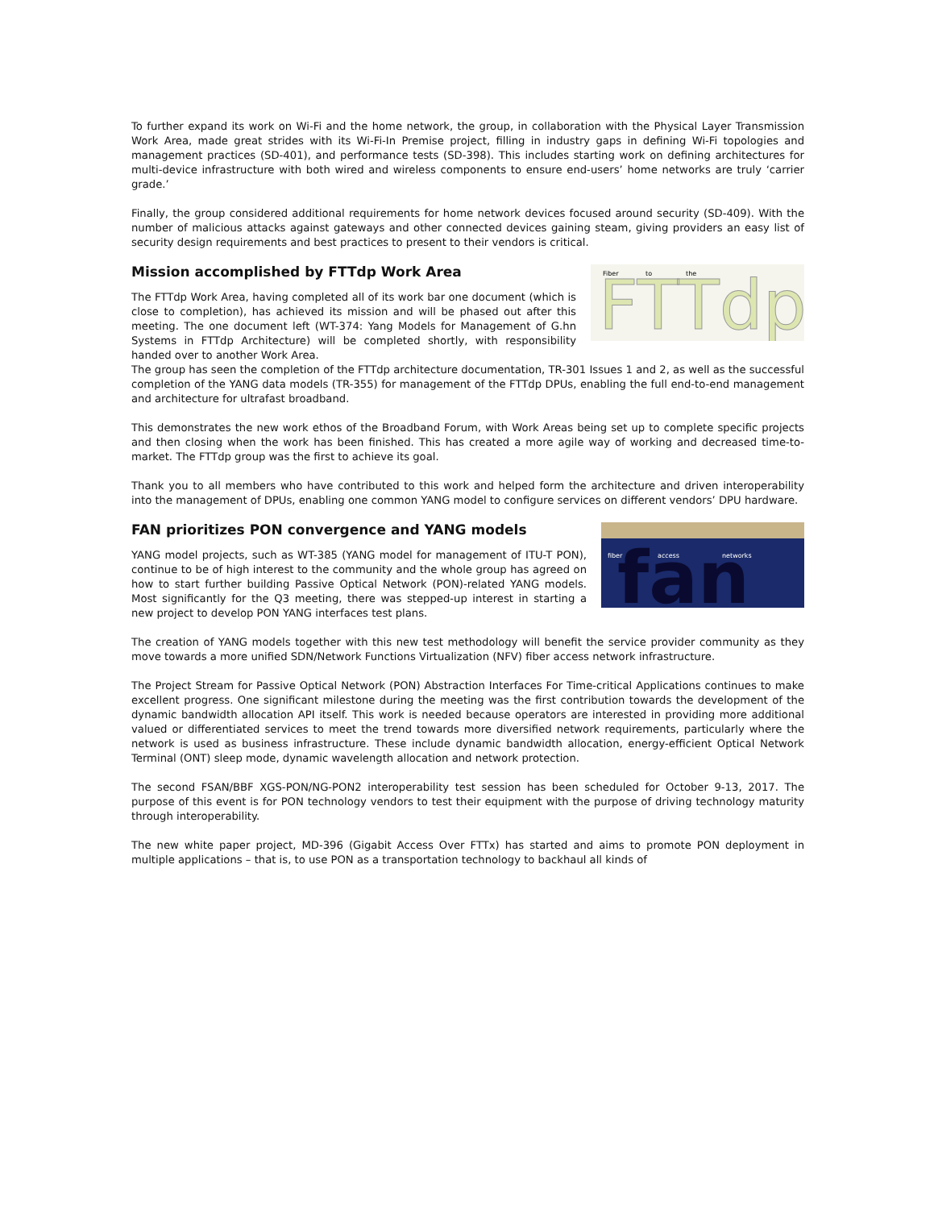To further expand its work on Wi-Fi and the home network, the group, in collaboration with the Physical Layer Transmission Work Area, made great strides with its Wi-Fi-In Premise project, filling in industry gaps in defining Wi-Fi topologies and management practices (SD-401), and performance tests (SD-398). This includes starting work on defining architectures for multi-device infrastructure with both wired and wireless components to ensure end-users’ home networks are truly ‘carrier grade.’
Finally, the group considered additional requirements for home network devices focused around security (SD-409). With the number of malicious attacks against gateways and other connected devices gaining steam, giving providers an easy list of security design requirements and best practices to present to their vendors is critical.
FTTdp
Fiber
to
the
Mission accomplished by FTTdp Work Area
The FTTdp Work Area, having completed all of its work bar one document (which is close to completion), has achieved its mission and will be phased out after this meeting. The one document left (WT-374: Yang Models for Management of G.hn Systems in FTTdp Architecture) will be completed shortly, with responsibility handed over to another Work Area.
The group has seen the completion of the FTTdp architecture documentation, TR-301 Issues 1 and 2, as well as the successful completion of the YANG data models (TR-355) for management of the FTTdp DPUs, enabling the full end-to-end management and architecture for ultrafast broadband.
This demonstrates the new work ethos of the Broadband Forum, with Work Areas being set up to complete specific projects and then closing when the work has been finished. This has created a more agile way of working and decreased time-to-market. The FTTdp group was the first to achieve its goal.
Thank you to all members who have contributed to this work and helped form the architecture and driven interoperability into the management of DPUs, enabling one common YANG model to configure services on different vendors’ DPU hardware.
fan
fiber
access
networks
FAN prioritizes PON convergence and YANG models
YANG model projects, such as WT-385 (YANG model for management of ITU-T PON), continue to be of high interest to the community and the whole group has agreed on how to start further building Passive Optical Network (PON)-related YANG models. Most significantly for the Q3 meeting, there was stepped-up interest in starting a new project to develop PON YANG interfaces test plans.
The creation of YANG models together with this new test methodology will benefit the service provider community as they move towards a more unified SDN/Network Functions Virtualization (NFV) fiber access network infrastructure.
The Project Stream for Passive Optical Network (PON) Abstraction Interfaces For Time-critical Applications continues to make excellent progress. One significant milestone during the meeting was the first contribution towards the development of the dynamic bandwidth allocation API itself. This work is needed because operators are interested in providing more additional valued or differentiated services to meet the trend towards more diversified network requirements, particularly where the network is used as business infrastructure. These include dynamic bandwidth allocation, energy-efficient Optical Network Terminal (ONT) sleep mode, dynamic wavelength allocation and network protection.
The second FSAN/BBF XGS-PON/NG-PON2 interoperability test session has been scheduled for October 9-13, 2017. The purpose of this event is for PON technology vendors to test their equipment with the purpose of driving technology maturity through interoperability.
The new white paper project, MD-396 (Gigabit Access Over FTTx) has started and aims to promote PON deployment in multiple applications – that is, to use PON as a transportation technology to backhaul all kinds of